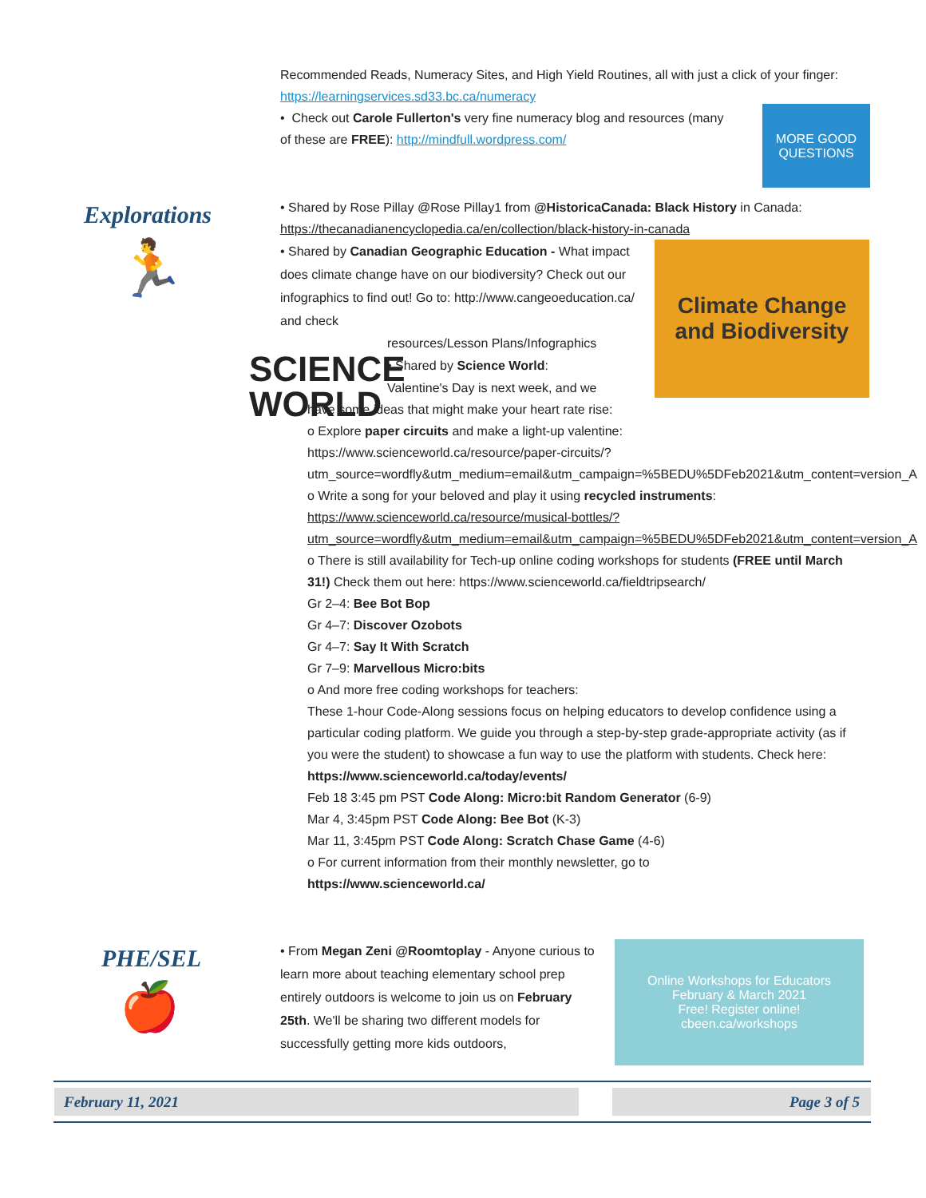Recommended Reads, Numeracy Sites, and High Yield Routines, all with just a click of your finger: https://learningservices.sd33.bc.ca/numeracy
• Check out Carole Fullerton's very fine numeracy blog and resources (many
of these are FREE): http://mindfull.wordpress.com/
MORE GOOD
QUESTIONS
Explorations
🏃
• Shared by Rose Pillay @Rose Pillay1 from @HistoricaCanada: Black History in Canada:
https://thecanadianencyclopedia.ca/en/collection/black-history-in-canada
• Shared by Canadian Geographic Education - What impact does climate change have on our biodiversity? Check out our infographics to find out! Go to: http://www.cangeoeducation.ca/ and check
Climate Change and Biodiversity
SCIENCE
WORLD
resources/Lesson Plans/Infographics
• Shared by Science World:
Valentine's Day is next week, and we
have some ideas that might make your heart rate rise:
o Explore paper circuits and make a light-up valentine:
https://www.scienceworld.ca/resource/paper-circuits/?utm_source=wordfly&utm_medium=email&utm_campaign=%5BEDU%5DFeb2021&utm_content=version_A
o Write a song for your beloved and play it using recycled instruments:
https://www.scienceworld.ca/resource/musical-bottles/?utm_source=wordfly&utm_medium=email&utm_campaign=%5BEDU%5DFeb2021&utm_content=version_A
o There is still availability for Tech-up online coding workshops for students (FREE until March 31!) Check them out here: https://www.scienceworld.ca/fieldtripsearch/
Gr 2–4: Bee Bot Bop
Gr 4–7: Discover Ozobots
Gr 4–7: Say It With Scratch
Gr 7–9: Marvellous Micro:bits
o And more free coding workshops for teachers:
These 1-hour Code-Along sessions focus on helping educators to develop confidence using a particular coding platform. We guide you through a step-by-step grade-appropriate activity (as if you were the student) to showcase a fun way to use the platform with students. Check here: https://www.scienceworld.ca/today/events/
Feb 18 3:45 pm PST Code Along: Micro:bit Random Generator (6-9)
Mar 4, 3:45pm PST Code Along: Bee Bot (K-3)
Mar 11, 3:45pm PST Code Along: Scratch Chase Game (4-6)
o For current information from their monthly newsletter, go to
https://www.scienceworld.ca/
PHE/SEL
🍎
• From Megan Zeni @Roomtoplay - Anyone curious to learn more about teaching elementary school prep entirely outdoors is welcome to join us on February 25th. We'll be sharing two different models for successfully getting more kids outdoors,
Online Workshops for Educators
February & March 2021
Free! Register online!
cbeen.ca/workshops
February 11, 2021 Page 3 of 5